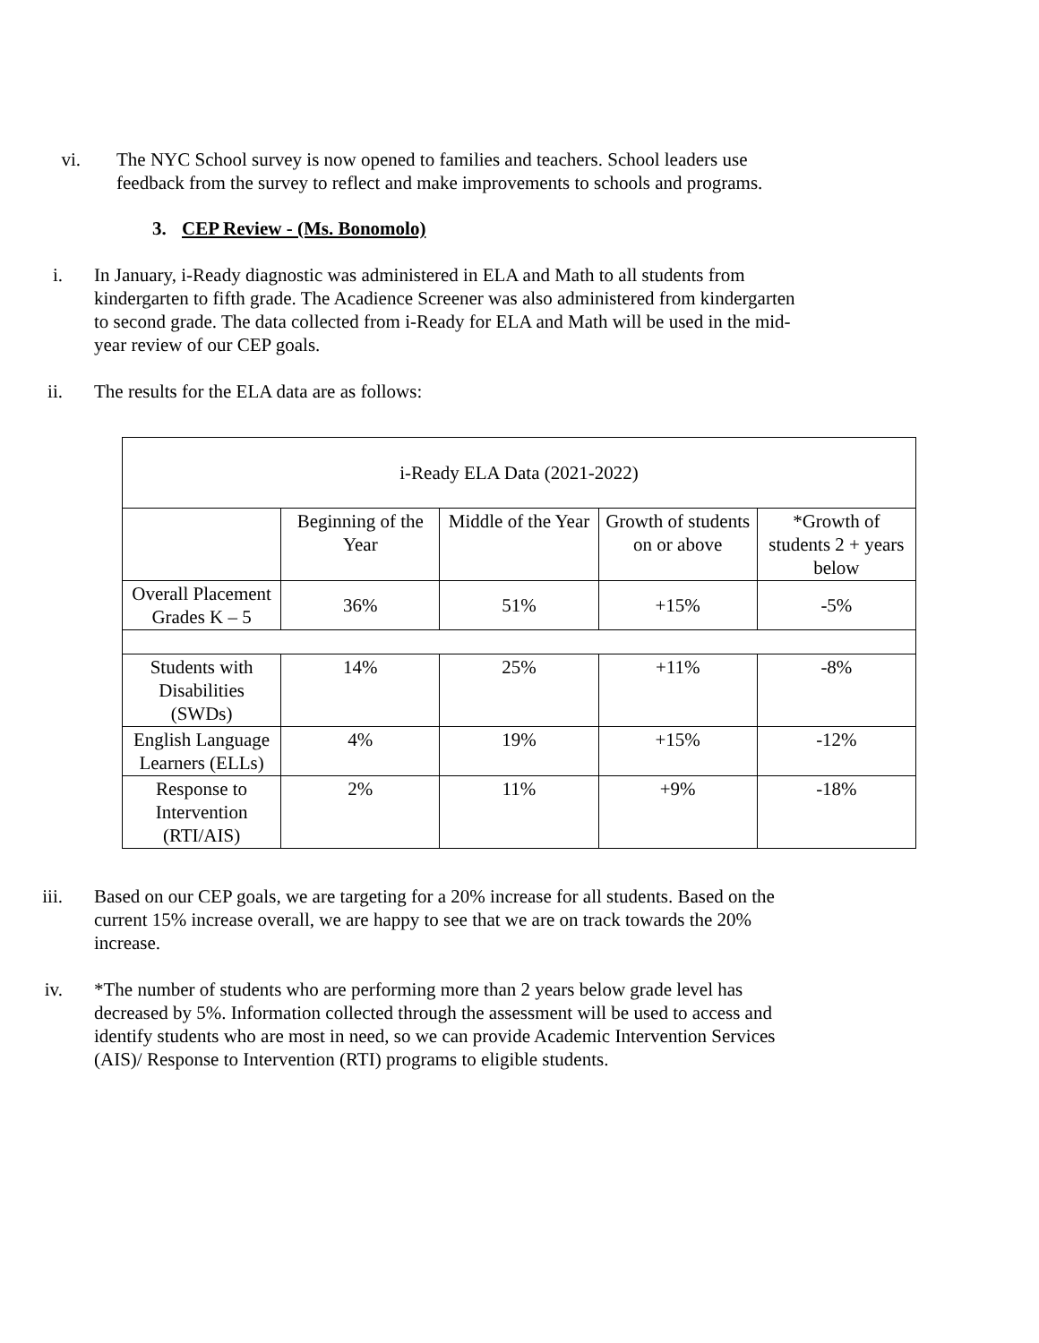vi. The NYC School survey is now opened to families and teachers. School leaders use feedback from the survey to reflect and make improvements to schools and programs.
3. CEP Review - (Ms. Bonomolo)
i. In January, i-Ready diagnostic was administered in ELA and Math to all students from kindergarten to fifth grade. The Acadience Screener was also administered from kindergarten to second grade. The data collected from i-Ready for ELA and Math will be used in the mid-year review of our CEP goals.
ii. The results for the ELA data are as follows:
| i-Ready ELA Data (2021-2022) | | | | |
| | Beginning of the Year | Middle of the Year | Growth of students on or above | *Growth of students 2 + years below |
| Overall Placement Grades K – 5 | 36% | 51% | +15% | -5% |
| Students with Disabilities (SWDs) | 14% | 25% | +11% | -8% |
| English Language Learners (ELLs) | 4% | 19% | +15% | -12% |
| Response to Intervention (RTI/AIS) | 2% | 11% | +9% | -18% |
iii. Based on our CEP goals, we are targeting for a 20% increase for all students. Based on the current 15% increase overall, we are happy to see that we are on track towards the 20% increase.
iv. *The number of students who are performing more than 2 years below grade level has decreased by 5%. Information collected through the assessment will be used to access and identify students who are most in need, so we can provide Academic Intervention Services (AIS)/ Response to Intervention (RTI) programs to eligible students.